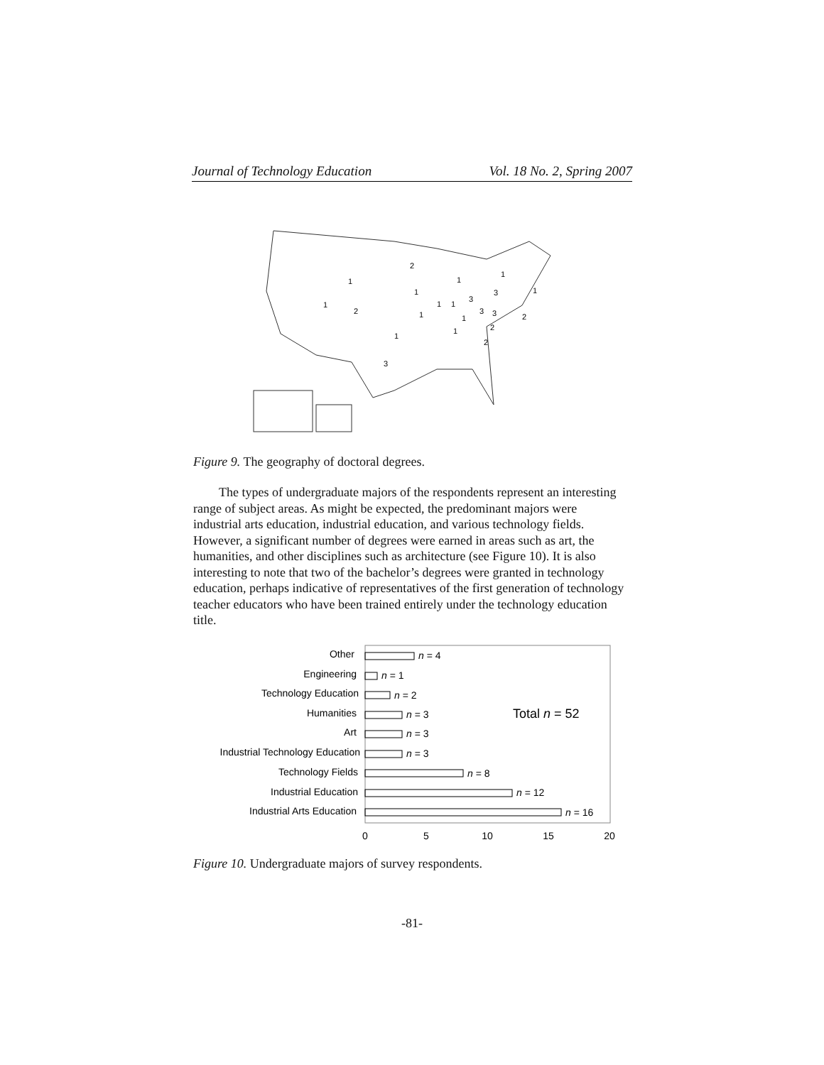Journal of Technology Education Vol. 18 No. 2, Spring 2007
2
1
1
1
2
1
1
1
3
3
1
1
1
3
3
2
1
2
1
2
1
3
Figure 9. The geography of doctoral degrees.
The types of undergraduate majors of the respondents represent an interesting range of subject areas. As might be expected, the predominant majors were industrial arts education, industrial education, and various technology fields. However, a significant number of degrees were earned in areas such as art, the humanities, and other disciplines such as architecture (see Figure 10). It is also interesting to note that two of the bachelor’s degrees were granted in technology education, perhaps indicative of representatives of the first generation of technology teacher educators who have been trained entirely under the technology education title.
Other
Engineering
Technology Education
Humanities
Art
Industrial Technology Education
Technology Fields
Industrial Education
Industrial Arts Education
n = 4
n = 1
n = 2
n = 3
n = 3
n = 3
n = 8
n = 12
n = 16
Total n = 52
0
5
10
15
20
Figure 10. Undergraduate majors of survey respondents.
-81-